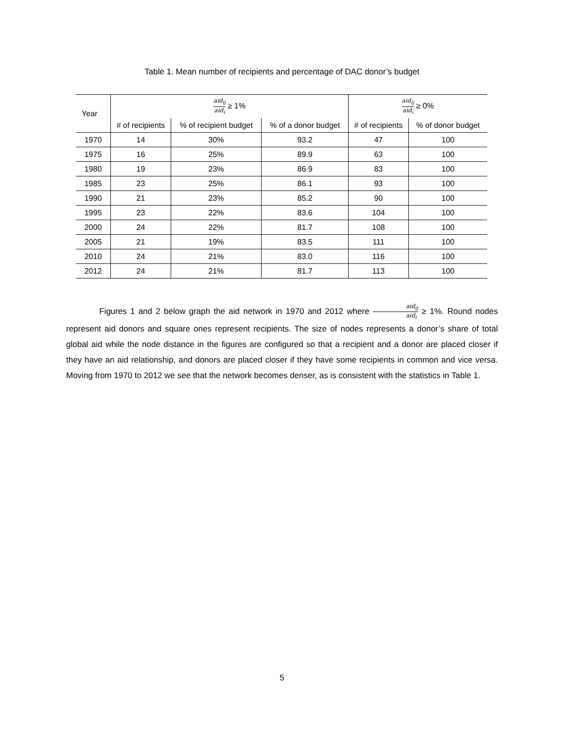Table 1. Mean number of recipients and percentage of DAC donor’s budget
| Year | aid<sub>ij</sub> aid<sub>i</sub> ≥ 1% | | | aid<sub>ij</sub> aid<sub>i</sub> ≥ 0% | |
| --- | --- | --- | --- | --- | --- |
| | # of recipients | % of recipient budget | % of a donor budget | # of recipients | % of donor budget |
| 1970 | 14 | 30% | 93.2 | 47 | 100 |
| 1975 | 16 | 25% | 89.9 | 63 | 100 |
| 1980 | 19 | 23% | 86.9 | 83 | 100 |
| 1985 | 23 | 25% | 86.1 | 93 | 100 |
| 1990 | 21 | 23% | 85.2 | 90 | 100 |
| 1995 | 23 | 22% | 83.6 | 104 | 100 |
| 2000 | 24 | 22% | 81.7 | 108 | 100 |
| 2005 | 21 | 19% | 83.5 | 111 | 100 |
| 2010 | 24 | 21% | 83.0 | 116 | 100 |
| 2012 | 24 | 21% | 81.7 | 113 | 100 |
Figures 1 and 2 below graph the aid network in 1970 and 2012 where aid<sub>ij</sub> aid<sub>i</sub> ≥ 1%. Round nodes represent aid donors and square ones represent recipients. The size of nodes represents a donor’s share of total global aid while the node distance in the figures are configured so that a recipient and a donor are placed closer if they have an aid relationship, and donors are placed closer if they have some recipients in common and vice versa. Moving from 1970 to 2012 we see that the network becomes denser, as is consistent with the statistics in Table 1.
5